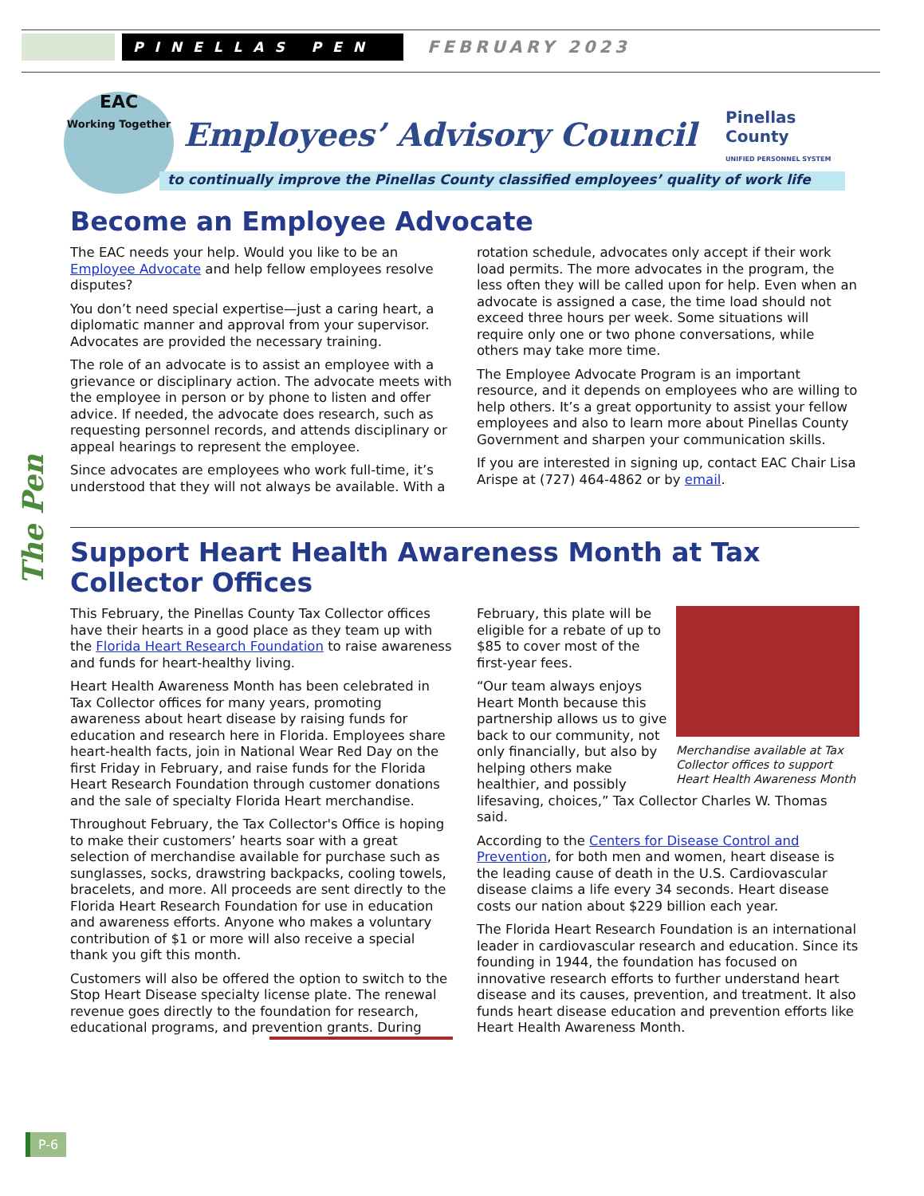PINELLAS PEN
FEBRUARY 2023
EAC
Working Together
Employees’ Advisory Council
Pinellas County
UNIFIED PERSONNEL SYSTEM
to continually improve the Pinellas County classified employees’ quality of work life
The Pen
Become an Employee Advocate
The EAC needs your help. Would you like to be an Employee Advocate and help fellow employees resolve disputes?
You don’t need special expertise—just a caring heart, a diplomatic manner and approval from your supervisor. Advocates are provided the necessary training.
The role of an advocate is to assist an employee with a grievance or disciplinary action. The advocate meets with the employee in person or by phone to listen and offer advice. If needed, the advocate does research, such as requesting personnel records, and attends disciplinary or appeal hearings to represent the employee.
Since advocates are employees who work full-time, it’s understood that they will not always be available. With a rotation schedule, advocates only accept if their work load permits. The more advocates in the program, the less often they will be called upon for help. Even when an advocate is assigned a case, the time load should not exceed three hours per week. Some situations will require only one or two phone conversations, while others may take more time.
The Employee Advocate Program is an important resource, and it depends on employees who are willing to help others. It’s a great opportunity to assist your fellow employees and also to learn more about Pinellas County Government and sharpen your communication skills.
If you are interested in signing up, contact EAC Chair Lisa Arispe at (727) 464-4862 or by email.
Support Heart Health Awareness Month at Tax Collector Offices
This February, the Pinellas County Tax Collector offices have their hearts in a good place as they team up with the Florida Heart Research Foundation to raise awareness and funds for heart-healthy living.
Heart Health Awareness Month has been celebrated in Tax Collector offices for many years, promoting awareness about heart disease by raising funds for education and research here in Florida. Employees share heart-health facts, join in National Wear Red Day on the first Friday in February, and raise funds for the Florida Heart Research Foundation through customer donations and the sale of specialty Florida Heart merchandise.
Throughout February, the Tax Collector's Office is hoping to make their customers’ hearts soar with a great selection of merchandise available for purchase such as sunglasses, socks, drawstring backpacks, cooling towels, bracelets, and more. All proceeds are sent directly to the Florida Heart Research Foundation for use in education and awareness efforts. Anyone who makes a voluntary contribution of $1 or more will also receive a special thank you gift this month.
Customers will also be offered the option to switch to the Stop Heart Disease specialty license plate. The renewal revenue goes directly to the foundation for research, educational programs, and prevention grants. During Merchandise available at Tax Collector offices to support Heart Health Awareness Month February, this plate will be eligible for a rebate of up to $85 to cover most of the first-year fees.
“Our team always enjoys Heart Month because this partnership allows us to give back to our community, not only financially, but also by helping others make healthier, and possibly lifesaving, choices,” Tax Collector Charles W. Thomas said.
According to the Centers for Disease Control and Prevention, for both men and women, heart disease is the leading cause of death in the U.S. Cardiovascular disease claims a life every 34 seconds. Heart disease costs our nation about $229 billion each year.
The Florida Heart Research Foundation is an international leader in cardiovascular research and education. Since its founding in 1944, the foundation has focused on innovative research efforts to further understand heart disease and its causes, prevention, and treatment. It also funds heart disease education and prevention efforts like Heart Health Awareness Month.
P-6